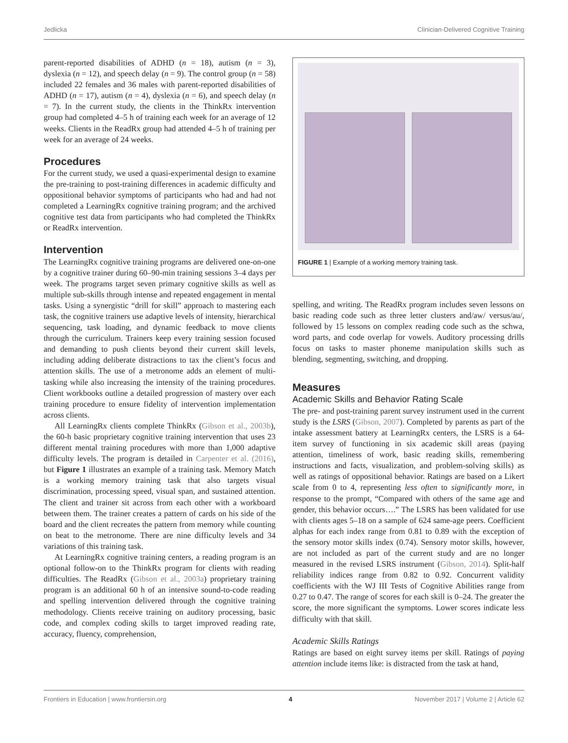Jedlicka Clinician-Delivered Cognitive Training
parent-reported disabilities of ADHD (n = 18), autism (n = 3), dyslexia (n = 12), and speech delay (n = 9). The control group (n = 58) included 22 females and 36 males with parent-reported disabilities of ADHD (n = 17), autism (n = 4), dyslexia (n = 6), and speech delay (n = 7). In the current study, the clients in the ThinkRx intervention group had completed 4–5 h of training each week for an average of 12 weeks. Clients in the ReadRx group had attended 4–5 h of training per week for an average of 24 weeks.
Procedures
For the current study, we used a quasi-experimental design to examine the pre-training to post-training differences in academic difficulty and oppositional behavior symptoms of participants who had and had not completed a LearningRx cognitive training program; and the archived cognitive test data from participants who had completed the ThinkRx or ReadRx intervention.
Intervention
The LearningRx cognitive training programs are delivered one-on-one by a cognitive trainer during 60–90-min training sessions 3–4 days per week. The programs target seven primary cognitive skills as well as multiple sub-skills through intense and repeated engagement in mental tasks. Using a synergistic “drill for skill” approach to mastering each task, the cognitive trainers use adaptive levels of intensity, hierarchical sequencing, task loading, and dynamic feedback to move clients through the curriculum. Trainers keep every training session focused and demanding to push clients beyond their current skill levels, including adding deliberate distractions to tax the client’s focus and attention skills. The use of a metronome adds an element of multi-tasking while also increasing the intensity of the training procedures. Client workbooks outline a detailed progression of mastery over each training procedure to ensure fidelity of intervention implementation across clients.
All LearningRx clients complete ThinkRx (Gibson et al., 2003b), the 60-h basic proprietary cognitive training intervention that uses 23 different mental training procedures with more than 1,000 adaptive difficulty levels. The program is detailed in Carpenter et al. (2016), but Figure 1 illustrates an example of a training task. Memory Match is a working memory training task that also targets visual discrimination, processing speed, visual span, and sustained attention. The client and trainer sit across from each other with a workboard between them. The trainer creates a pattern of cards on his side of the board and the client recreates the pattern from memory while counting on beat to the metronome. There are nine difficulty levels and 34 variations of this training task.
At LearningRx cognitive training centers, a reading program is an optional follow-on to the ThinkRx program for clients with reading difficulties. The ReadRx (Gibson et al., 2003a) proprietary training program is an additional 60 h of an intensive sound-to-code reading and spelling intervention delivered through the cognitive training methodology. Clients receive training on auditory processing, basic code, and complex coding skills to target improved reading rate, accuracy, fluency, comprehension,
FIGURE 1 | Example of a working memory training task.
spelling, and writing. The ReadRx program includes seven lessons on basic reading code such as three letter clusters and/aw/ versus/au/, followed by 15 lessons on complex reading code such as the schwa, word parts, and code overlap for vowels. Auditory processing drills focus on tasks to master phoneme manipulation skills such as blending, segmenting, switching, and dropping.
Measures
Academic Skills and Behavior Rating Scale
The pre- and post-training parent survey instrument used in the current study is the LSRS (Gibson, 2007). Completed by parents as part of the intake assessment battery at LearningRx centers, the LSRS is a 64-item survey of functioning in six academic skill areas (paying attention, timeliness of work, basic reading skills, remembering instructions and facts, visualization, and problem-solving skills) as well as ratings of oppositional behavior. Ratings are based on a Likert scale from 0 to 4, representing less often to significantly more, in response to the prompt, “Compared with others of the same age and gender, this behavior occurs….” The LSRS has been validated for use with clients ages 5–18 on a sample of 624 same-age peers. Coefficient alphas for each index range from 0.81 to 0.89 with the exception of the sensory motor skills index (0.74). Sensory motor skills, however, are not included as part of the current study and are no longer measured in the revised LSRS instrument (Gibson, 2014). Split-half reliability indices range from 0.82 to 0.92. Concurrent validity coefficients with the WJ III Tests of Cognitive Abilities range from 0.27 to 0.47. The range of scores for each skill is 0–24. The greater the score, the more significant the symptoms. Lower scores indicate less difficulty with that skill.
Academic Skills Ratings
Ratings are based on eight survey items per skill. Ratings of paying attention include items like: is distracted from the task at hand,
Frontiers in Education | www.frontiersin.org 4 November 2017 | Volume 2 | Article 62